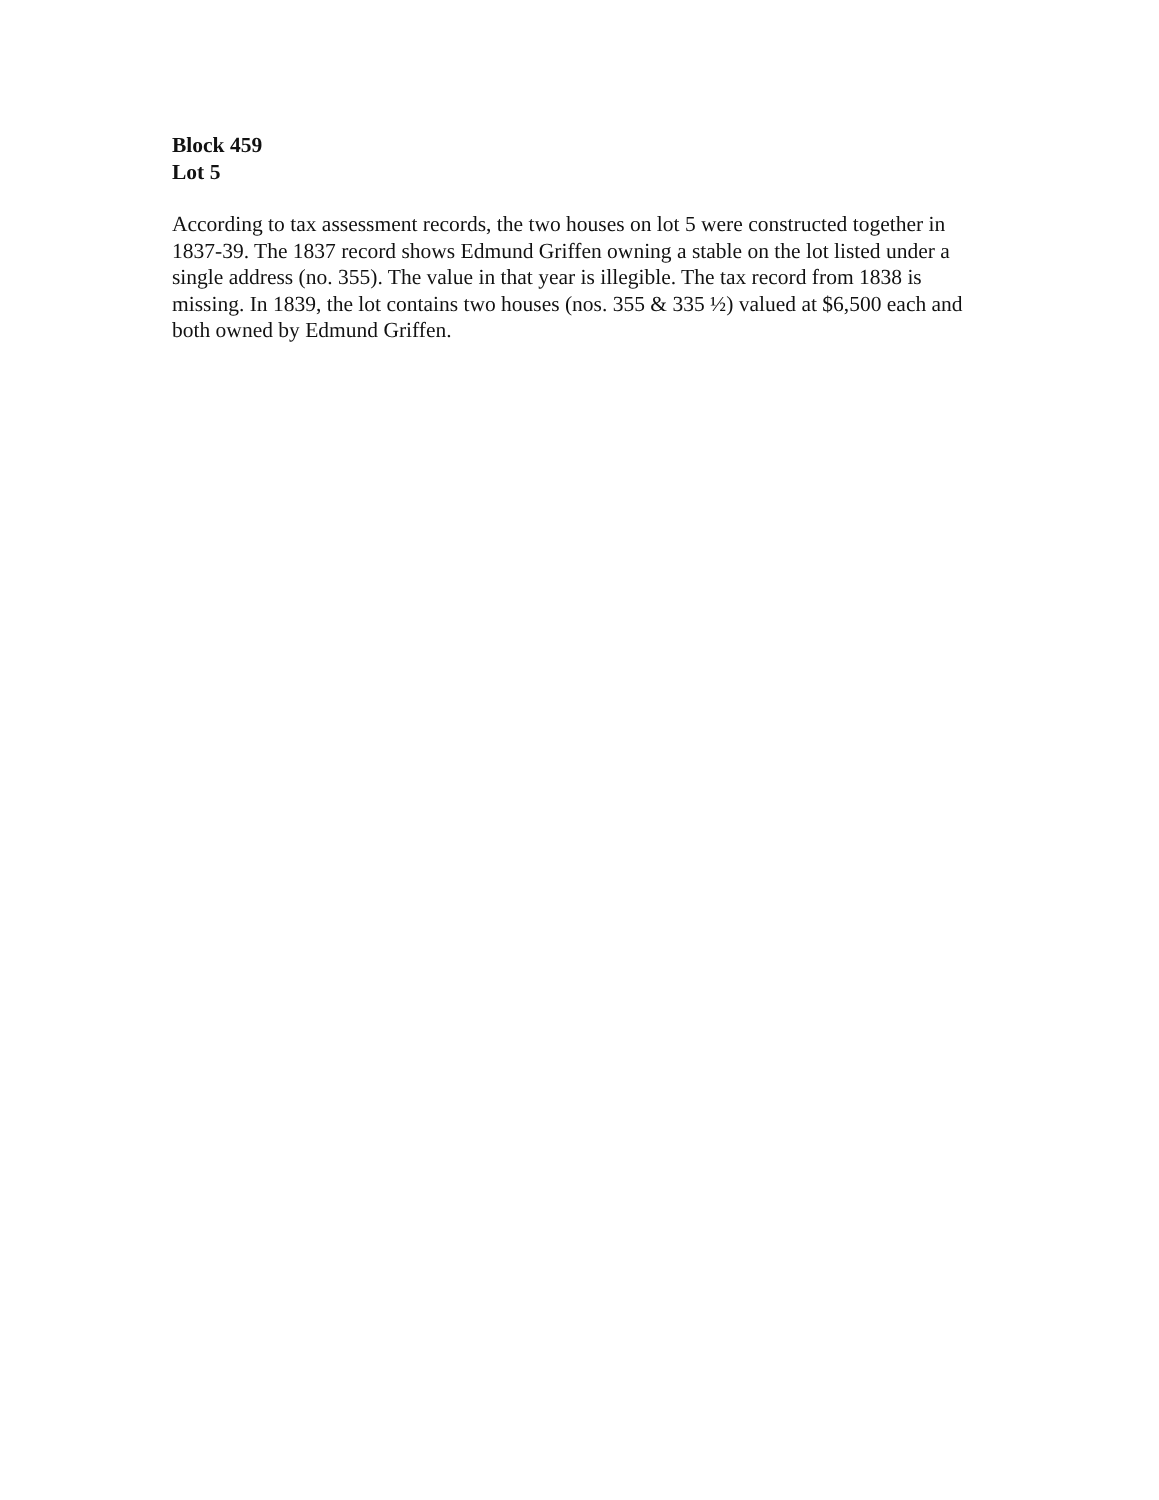Block 459
Lot 5
According to tax assessment records, the two houses on lot 5 were constructed together in 1837-39. The 1837 record shows Edmund Griffen owning a stable on the lot listed under a single address (no. 355). The value in that year is illegible. The tax record from 1838 is missing. In 1839, the lot contains two houses (nos. 355 & 335 ½) valued at $6,500 each and both owned by Edmund Griffen.